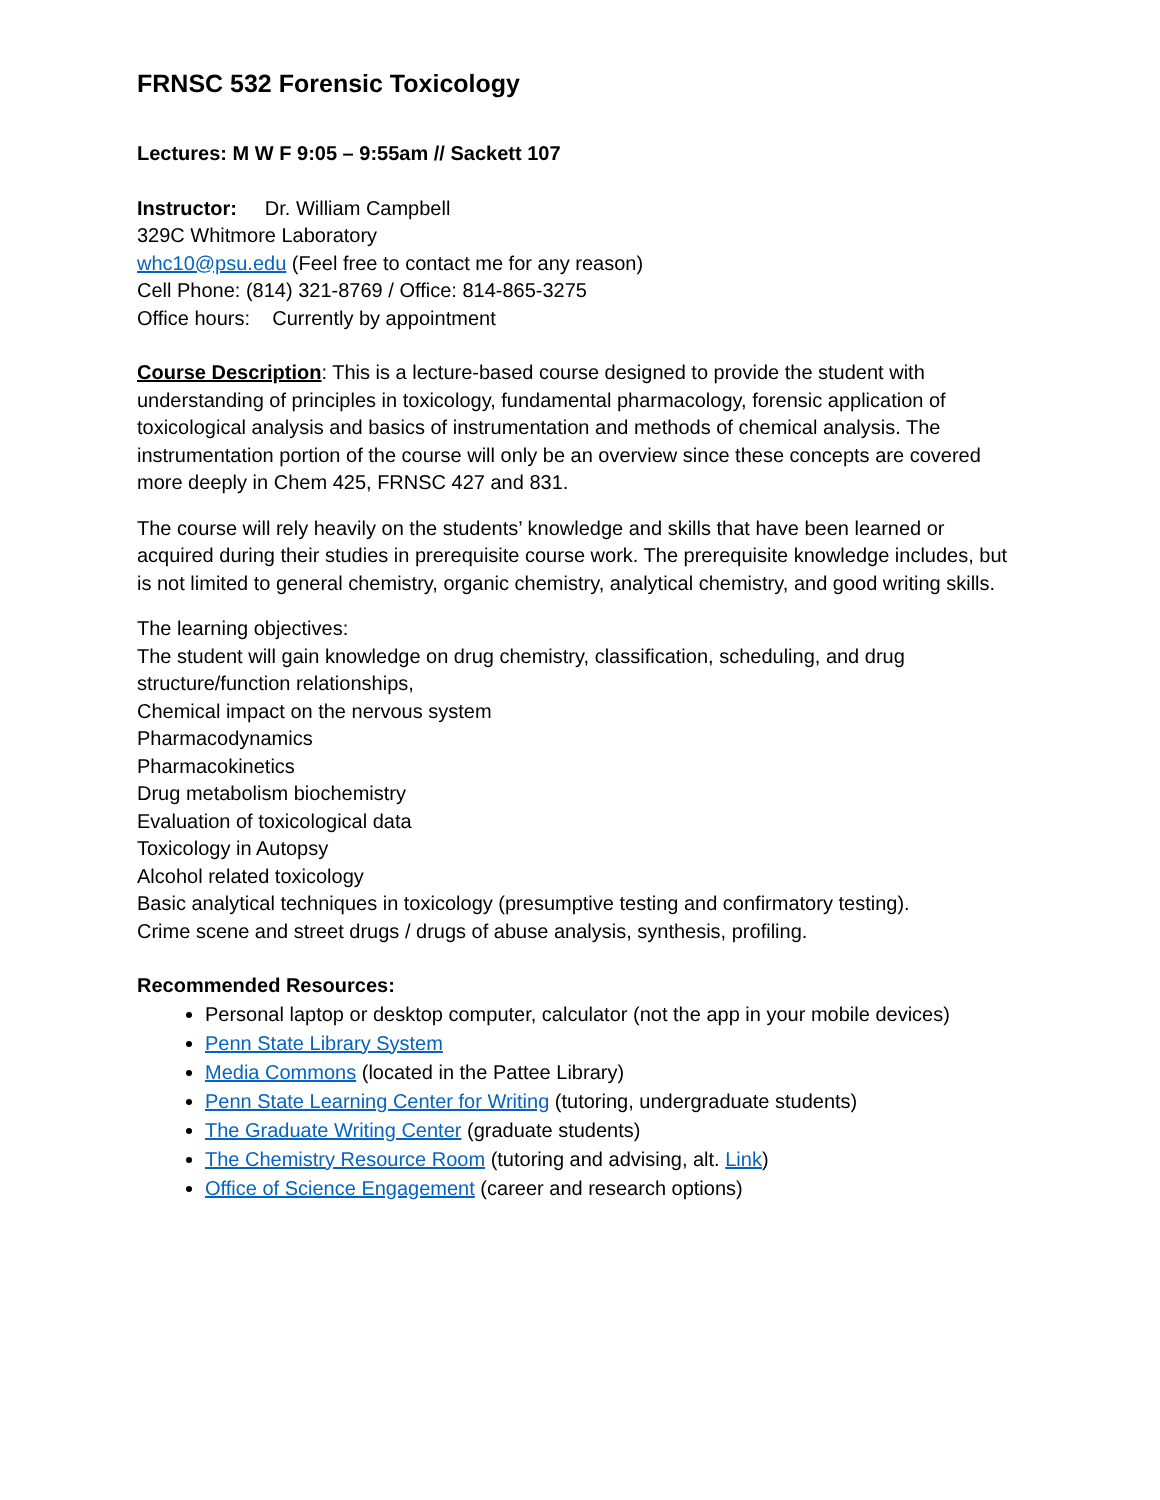FRNSC 532 Forensic Toxicology
Lectures: M W F 9:05 – 9:55am // Sackett 107
Instructor: Dr. William Campbell
329C Whitmore Laboratory
whc10@psu.edu (Feel free to contact me for any reason)
Cell Phone: (814) 321-8769 / Office: 814-865-3275
Office hours: Currently by appointment
Course Description: This is a lecture-based course designed to provide the student with understanding of principles in toxicology, fundamental pharmacology, forensic application of toxicological analysis and basics of instrumentation and methods of chemical analysis. The instrumentation portion of the course will only be an overview since these concepts are covered more deeply in Chem 425, FRNSC 427 and 831.
The course will rely heavily on the students’ knowledge and skills that have been learned or acquired during their studies in prerequisite course work. The prerequisite knowledge includes, but is not limited to general chemistry, organic chemistry, analytical chemistry, and good writing skills.
The learning objectives:
The student will gain knowledge on drug chemistry, classification, scheduling, and drug structure/function relationships,
Chemical impact on the nervous system
Pharmacodynamics
Pharmacokinetics
Drug metabolism biochemistry
Evaluation of toxicological data
Toxicology in Autopsy
Alcohol related toxicology
Basic analytical techniques in toxicology (presumptive testing and confirmatory testing).
Crime scene and street drugs / drugs of abuse analysis, synthesis, profiling.
Recommended Resources:
Personal laptop or desktop computer, calculator (not the app in your mobile devices)
Penn State Library System
Media Commons (located in the Pattee Library)
Penn State Learning Center for Writing (tutoring, undergraduate students)
The Graduate Writing Center (graduate students)
The Chemistry Resource Room (tutoring and advising, alt. Link)
Office of Science Engagement (career and research options)